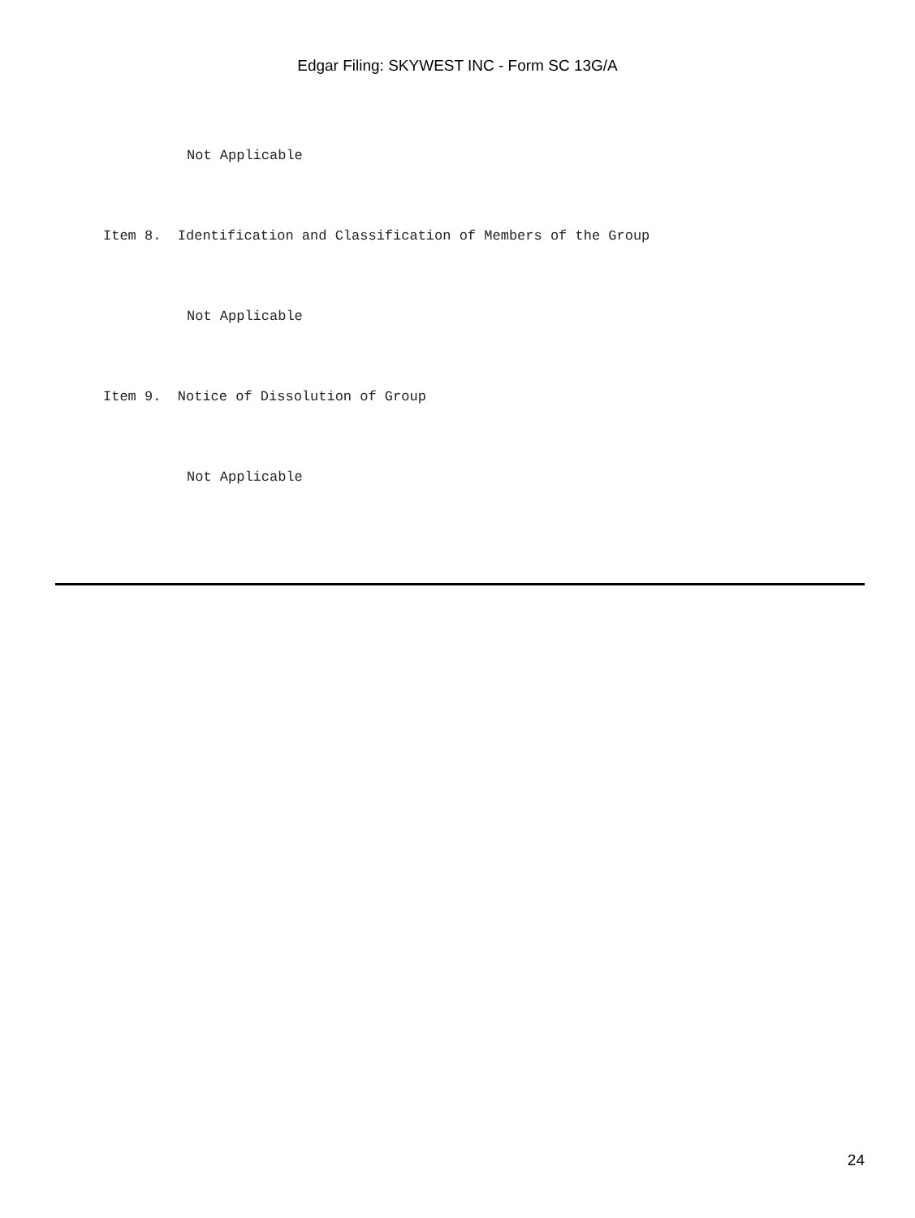Edgar Filing: SKYWEST INC - Form SC 13G/A
Not Applicable
Item 8. Identification and Classification of Members of the Group
Not Applicable
Item 9. Notice of Dissolution of Group
Not Applicable
24